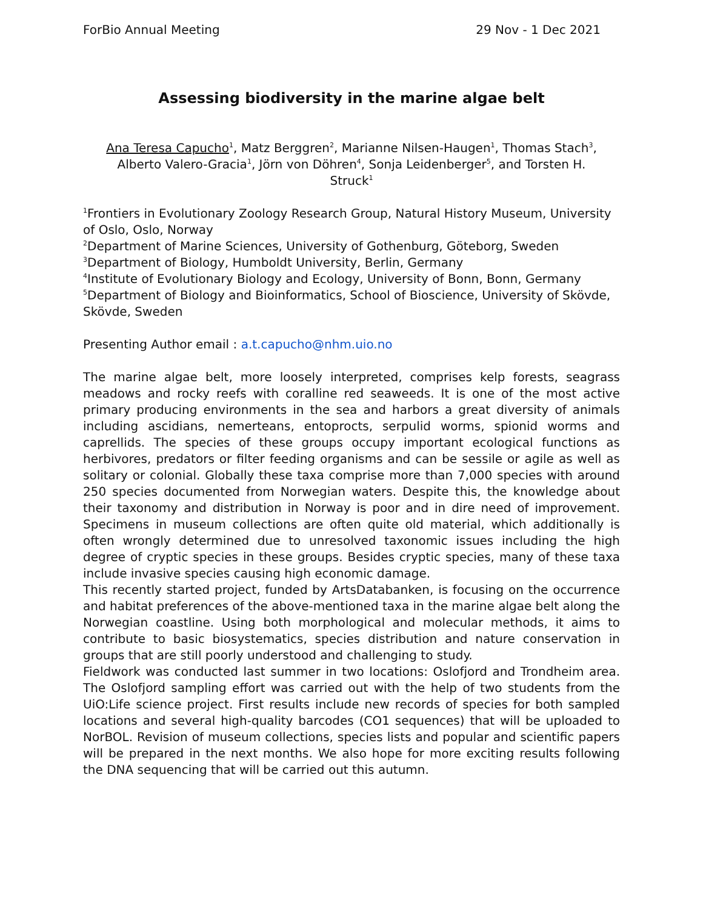ForBio Annual Meeting 29 Nov - 1 Dec 2021
Assessing biodiversity in the marine algae belt
Ana Teresa Capucho<sup>1</sup>, Matz Berggren<sup>2</sup>, Marianne Nilsen-Haugen<sup>1</sup>, Thomas Stach<sup>3</sup>,
Alberto Valero-Gracia<sup>1</sup>, Jörn von Döhren<sup>4</sup>, Sonja Leidenberger<sup>5</sup>, and Torsten H.
Struck<sup>1</sup>
<sup>1</sup> Frontiers in Evolutionary Zoology Research Group, Natural History Museum, University of Oslo, Oslo, Norway
<sup>2</sup> Department of Marine Sciences, University of Gothenburg, Göteborg, Sweden
<sup>3</sup> Department of Biology, Humboldt University, Berlin, Germany
<sup>4</sup> Institute of Evolutionary Biology and Ecology, University of Bonn, Bonn, Germany
<sup>5</sup> Department of Biology and Bioinformatics, School of Bioscience, University of Skövde, Skövde, Sweden
Presenting Author email : a.t.capucho@nhm.uio.no
The marine algae belt, more loosely interpreted, comprises kelp forests, seagrass meadows and rocky reefs with coralline red seaweeds. It is one of the most active primary producing environments in the sea and harbors a great diversity of animals including ascidians, nemerteans, entoprocts, serpulid worms, spionid worms and caprellids. The species of these groups occupy important ecological functions as herbivores, predators or filter feeding organisms and can be sessile or agile as well as solitary or colonial. Globally these taxa comprise more than 7,000 species with around 250 species documented from Norwegian waters. Despite this, the knowledge about their taxonomy and distribution in Norway is poor and in dire need of improvement. Specimens in museum collections are often quite old material, which additionally is often wrongly determined due to unresolved taxonomic issues including the high degree of cryptic species in these groups. Besides cryptic species, many of these taxa include invasive species causing high economic damage.
This recently started project, funded by ArtsDatabanken, is focusing on the occurrence and habitat preferences of the above-mentioned taxa in the marine algae belt along the Norwegian coastline. Using both morphological and molecular methods, it aims to contribute to basic biosystematics, species distribution and nature conservation in groups that are still poorly understood and challenging to study.
Fieldwork was conducted last summer in two locations: Oslofjord and Trondheim area. The Oslofjord sampling effort was carried out with the help of two students from the UiO:Life science project. First results include new records of species for both sampled locations and several high-quality barcodes (CO1 sequences) that will be uploaded to NorBOL. Revision of museum collections, species lists and popular and scientific papers will be prepared in the next months. We also hope for more exciting results following the DNA sequencing that will be carried out this autumn.